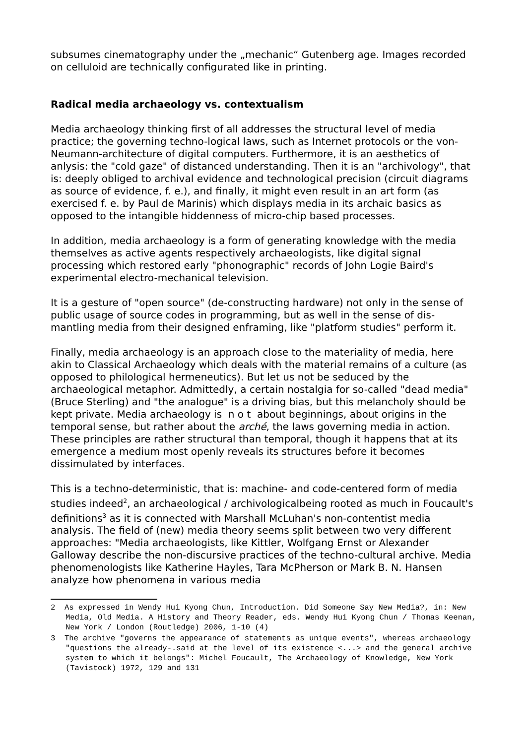subsumes cinematography under the „mechanic“ Gutenberg age. Images recorded on celluloid are technically configurated like in printing.
Radical media archaeology vs. contextualism
Media archaeology thinking first of all addresses the structural level of media practice; the governing techno-logical laws, such as Internet protocols or the von-Neumann-architecture of digital computers. Furthermore, it is an aesthetics of anlysis: the "cold gaze" of distanced understanding. Then it is an "archivology", that is: deeply obliged to archival evidence and technological precision (circuit diagrams as source of evidence, f. e.), and finally, it might even result in an art form (as exercised f. e. by Paul de Marinis) which displays media in its archaic basics as opposed to the intangible hiddenness of micro-chip based processes.
In addition, media archaeology is a form of generating knowledge with the media themselves as active agents respectively archaeologists, like digital signal processing which restored early "phonographic" records of John Logie Baird's experimental electro-mechanical television.
It is a gesture of "open source" (de-constructing hardware) not only in the sense of public usage of source codes in programming, but as well in the sense of dis-mantling media from their designed enframing, like "platform studies" perform it.
Finally, media archaeology is an approach close to the materiality of media, here akin to Classical Archaeology which deals with the material remains of a culture (as opposed to philological hermeneutics). But let us not be seduced by the archaeological metaphor. Admittedly, a certain nostalgia for so-called "dead media" (Bruce Sterling) and "the analogue" is a driving bias, but this melancholy should be kept private. Media archaeology is n o t about beginnings, about origins in the temporal sense, but rather about the arché, the laws governing media in action. These principles are rather structural than temporal, though it happens that at its emergence a medium most openly reveals its structures before it becomes dissimulated by interfaces.
This is a techno-deterministic, that is: machine- and code-centered form of media studies indeed<sup>2</sup>, an archaeological / archivologicalbeing rooted as much in Foucault's definitions<sup>3</sup> as it is connected with Marshall McLuhan's non-contentist media analysis. The field of (new) media theory seems split between two very different approaches: "Media archaeologists, like Kittler, Wolfgang Ernst or Alexander Galloway describe the non-discursive practices of the techno-cultural archive. Media phenomenologists like Katherine Hayles, Tara McPherson or Mark B. N. Hansen analyze how phenomena in various media
2 As expressed in Wendy Hui Kyong Chun, Introduction. Did Someone Say New Media?, in: New Media, Old Media. A History and Theory Reader, eds. Wendy Hui Kyong Chun / Thomas Keenan, New York / London (Routledge) 2006, 1-10 (4)
3 The archive "governs the appearance of statements as unique events", whereas archaeology "questions the already-.said at the level of its existence <...> and the general archive system to which it belongs": Michel Foucault, The Archaeology of Knowledge, New York (Tavistock) 1972, 129 and 131